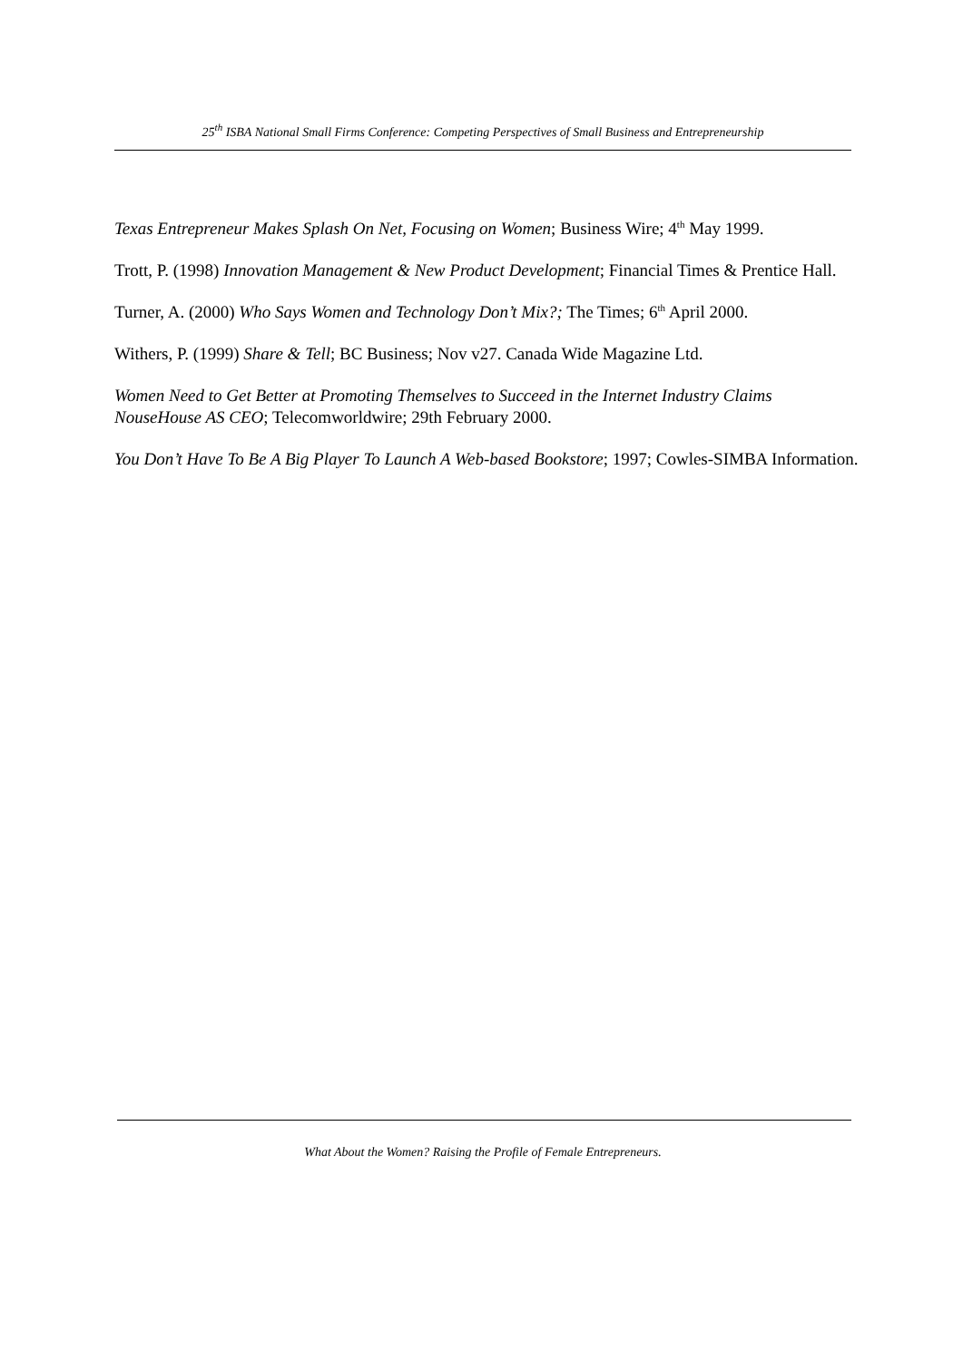25<sup>th</sup> ISBA National Small Firms Conference: Competing Perspectives of Small Business and Entrepreneurship
Texas Entrepreneur Makes Splash On Net, Focusing on Women; Business Wire; 4<sup>th</sup> May 1999.
Trott, P. (1998) Innovation Management & New Product Development; Financial Times & Prentice Hall.
Turner, A. (2000) Who Says Women and Technology Don’t Mix?; The Times; 6<sup>th</sup> April 2000.
Withers, P. (1999) Share & Tell; BC Business; Nov v27. Canada Wide Magazine Ltd.
Women Need to Get Better at Promoting Themselves to Succeed in the Internet Industry Claims NouseHouse AS CEO; Telecomworldwire; 29th February 2000.
You Don’t Have To Be A Big Player To Launch A Web-based Bookstore; 1997; Cowles-SIMBA Information.
What About the Women? Raising the Profile of Female Entrepreneurs.